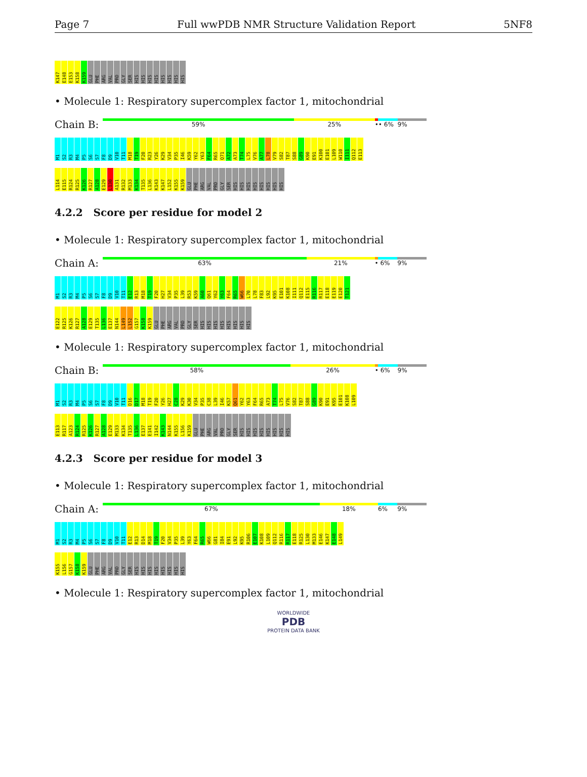Page 7 Full wwPDB NMR Structure Validation Report 5NF8
K147 E148 E153 K158 K159 GLU PHE ARG VAL PRO GLY SER HIS HIS HIS HIS HIS HIS HIS HIS
• Molecule 1: Respiratory supercomplex factor 1, mitochondrial
Chain B:
59% 25% •• 6% 9%
M1 S2 R3 M4 P5 S6 S7 F8 D9 V10 T11 M18 T19 F20 R23 Y26 K29 V34 P35 I46 K59 Y62 Y63 F64 R65 Q71 A72 A73 T74 L75 V76 A77 L78 V79 S82 T87 S88 G89 K90 E91 K100 E101 L109 W110 I111 Q112 E113
L114 E115 R124 R125 K126 R127 A128 E129 L130 A131 R132 M133 K134 T135 L136 K143 K147 L152 K155 K159 GLU PHE ARG VAL PRO GLY SER HIS HIS HIS HIS HIS HIS HIS HIS
4.2.2 Score per residue for model 2
• Molecule 1: Respiratory supercomplex factor 1, mitochondrial
Chain A:
63% 21% • 6% 9%
M1 S2 R3 M4 P5 S6 S7 F8 D9 V10 T11 E12 R13 M18 T19 F20 H27 V34 P35 L39 R53 K59 A60 Q61 Y62 Y63 F64 R65 W66 L70 L78 F83 L92 K95 E101 K108 I111 Q112 E115 R116 R117 E118 E119 E120 T121
E122 R125 K126 R127 A128 E129 T135 L136 E137 N144 L149 L152 G157 K158 K159 GLU PHE ARG VAL PRO GLY SER HIS HIS HIS HIS HIS HIS HIS HIS
• Molecule 1: Respiratory supercomplex factor 1, mitochondrial
Chain B:
58% 26% • 6% 9%
M1 S2 R3 M4 P5 S6 S7 F8 D9 V10 T11 D16 D17 M18 T19 F20 Y26 H27 C28 K29 K30 V34 P35 C38 L39 I46 K57 Q61 Y62 Y63 F64 R65 A73 T74 L75 V76 S82 T87 S88 G89 K90 E91 K95 E101 K108 L109
E113 R117 A123 R124 R125 K126 R127 A128 E129 M133 K134 T135 L136 E137 E141 I142 K143 N144 K155 L156 K159 GLU PHE ARG VAL PRO GLY SER HIS HIS HIS HIS HIS HIS HIS HIS
4.2.3 Score per residue for model 3
• Molecule 1: Respiratory supercomplex factor 1, mitochondrial
Chain A:
67% 18% 6% 9%
M1 S2 R3 M4 P5 S6 S7 F8 D9 V10 T11 E12 R13 D14 M18 T19 F20 V34 P35 L39 Y63 F64 R65 W66 G81 I84 E91 L92 K95 R106 E107 K108 L109 Q112 R116 R117 E118 R125 L130 M133 E146 K147 E148 L149
K155 L156 G157 K158 K159 GLU PHE ARG VAL PRO GLY SER HIS HIS HIS HIS HIS HIS HIS HIS
• Molecule 1: Respiratory supercomplex factor 1, mitochondrial
WORLDWIDE
PDB
PROTEIN DATA BANK